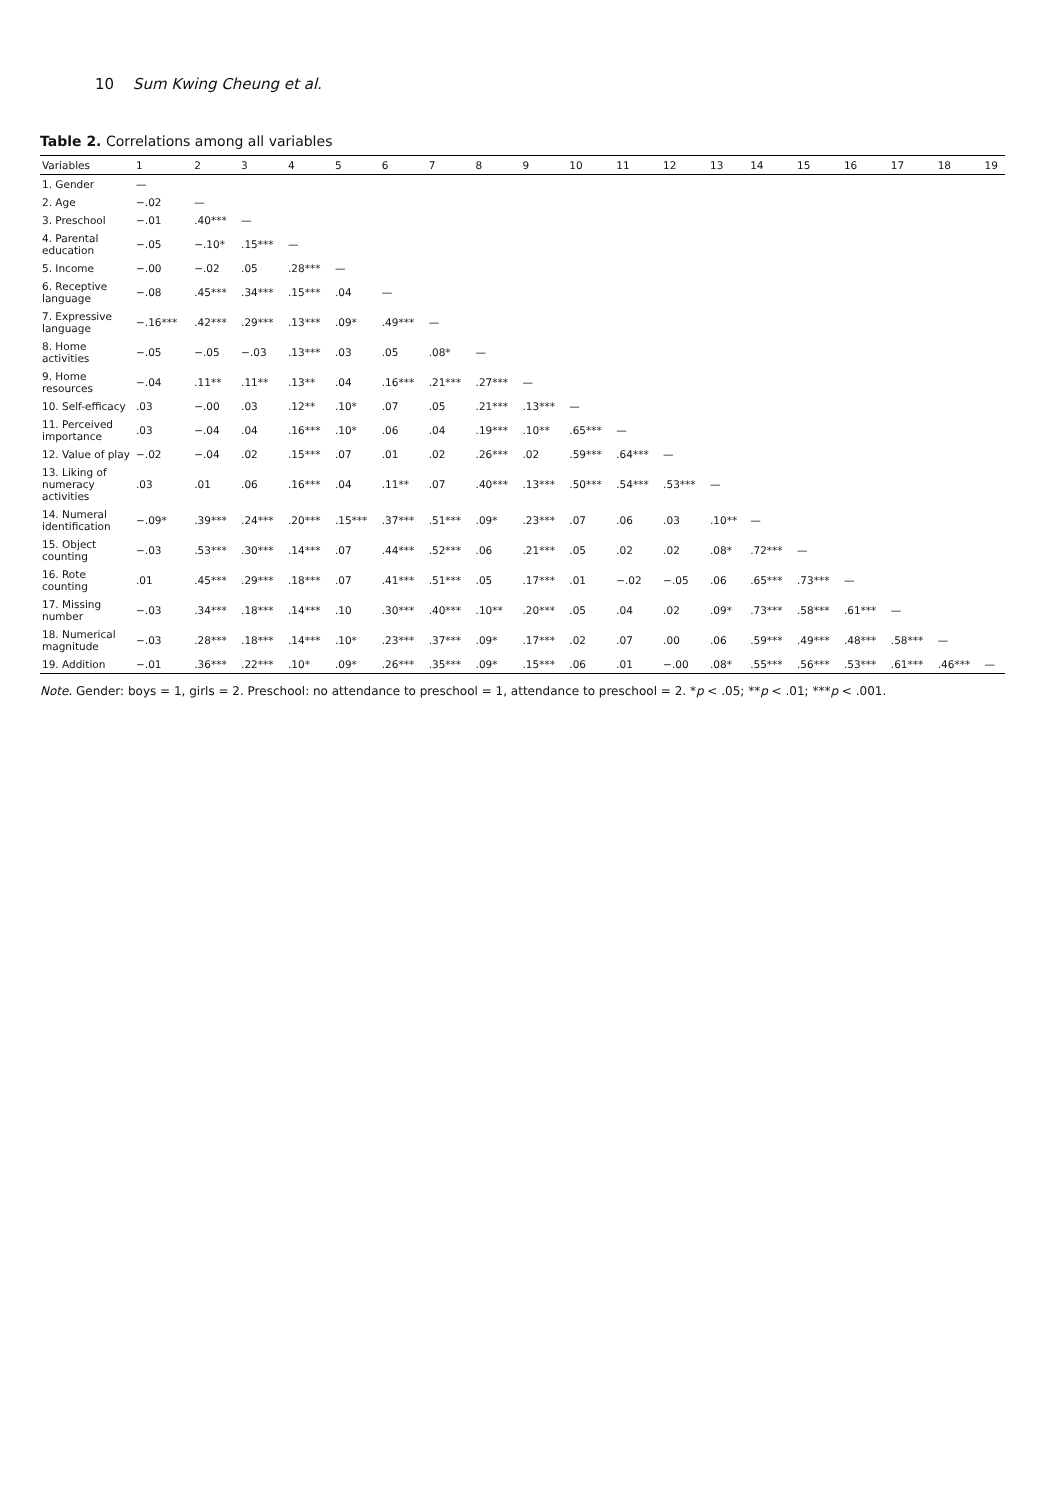10 Sum Kwing Cheung et al.
Table 2. Correlations among all variables
| Variables | 1 | 2 | 3 | 4 | 5 | 6 | 7 | 8 | 9 | 10 | 11 | 12 | 13 | 14 | 15 | 16 | 17 | 18 | 19 |
| --- | --- | --- | --- | --- | --- | --- | --- | --- | --- | --- | --- | --- | --- | --- | --- | --- | --- | --- | --- |
| 1. Gender | — | | | | | | | | | | | | | | | | | | |
| 2. Age | −.02 | — | | | | | | | | | | | | | | | | | |
| 3. Preschool | −.01 | .40*** | — | | | | | | | | | | | | | | | | |
| 4. Parental education | −.05 | −.10* | .15*** | — | | | | | | | | | | | | | | | |
| 5. Income | −.00 | −.02 | .05 | .28*** | — | | | | | | | | | | | | | | |
| 6. Receptive language | −.08 | .45*** | .34*** | .15*** | .04 | — | | | | | | | | | | | | | |
| 7. Expressive language | −.16*** | .42*** | .29*** | .13*** | .09* | .49*** | — | | | | | | | | | | | | |
| 8. Home activities | −.05 | −.05 | −.03 | .13*** | .03 | .05 | .08* | — | | | | | | | | | | | |
| 9. Home resources | −.04 | .11** | .11** | .13** | .04 | .16*** | .21*** | .27*** | — | | | | | | | | | | |
| 10. Self-efficacy | .03 | −.00 | .03 | .12** | .10* | .07 | .05 | .21*** | .13*** | — | | | | | | | | | |
| 11. Perceived importance | .03 | −.04 | .04 | .16*** | .10* | .06 | .04 | .19*** | .10** | .65*** | — | | | | | | | | |
| 12. Value of play | −.02 | −.04 | .02 | .15*** | .07 | .01 | .02 | .26*** | .02 | .59*** | .64*** | — | | | | | | | |
| 13. Liking of numeracy activities | .03 | .01 | .06 | .16*** | .04 | .11** | .07 | .40*** | .13*** | .50*** | .54*** | .53*** | — | | | | | | |
| 14. Numeral identification | −.09* | .39*** | .24*** | .20*** | .15*** | .37*** | .51*** | .09* | .23*** | .07 | .06 | .03 | .10** | — | | | | | |
| 15. Object counting | −.03 | .53*** | .30*** | .14*** | .07 | .44*** | .52*** | .06 | .21*** | .05 | .02 | .02 | .08* | .72*** | — | | | | |
| 16. Rote counting | .01 | .45*** | .29*** | .18*** | .07 | .41*** | .51*** | .05 | .17*** | .01 | −.02 | −.05 | .06 | .65*** | .73*** | — | | | |
| 17. Missing number | −.03 | .34*** | .18*** | .14*** | .10 | .30*** | .40*** | .10** | .20*** | .05 | .04 | .02 | .09* | .73*** | .58*** | .61*** | — | | |
| 18. Numerical magnitude | −.03 | .28*** | .18*** | .14*** | .10* | .23*** | .37*** | .09* | .17*** | .02 | .07 | .00 | .06 | .59*** | .49*** | .48*** | .58*** | — | |
| 19. Addition | −.01 | .36*** | .22*** | .10* | .09* | .26*** | .35*** | .09* | .15*** | .06 | .01 | −.00 | .08* | .55*** | .56*** | .53*** | .61*** | .46*** | — |
Note. Gender: boys = 1, girls = 2. Preschool: no attendance to preschool = 1, attendance to preschool = 2. *p < .05; **p < .01; ***p < .001.